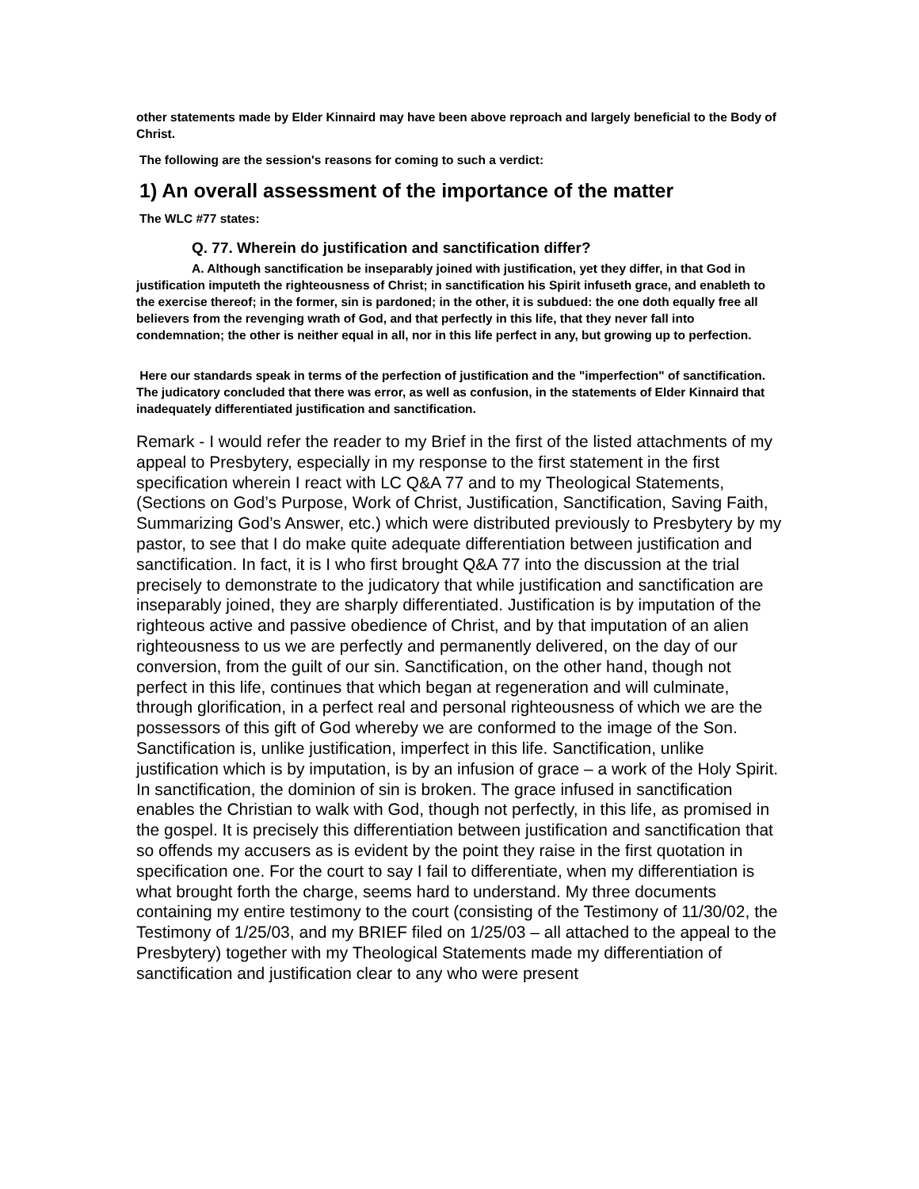other statements made by Elder Kinnaird may have been above reproach and largely beneficial to the Body of Christ.
The following are the session's reasons for coming to such a verdict:
1) An overall assessment of the importance of the matter
The WLC #77 states:
Q. 77. Wherein do justification and sanctification differ?
A. Although sanctification be inseparably joined with justification, yet they differ, in that God in justification imputeth the righteousness of Christ; in sanctification his Spirit infuseth grace, and enableth to the exercise thereof; in the former, sin is pardoned; in the other, it is subdued: the one doth equally free all believers from the revenging wrath of God, and that perfectly in this life, that they never fall into condemnation; the other is neither equal in all, nor in this life perfect in any, but growing up to perfection.
Here our standards speak in terms of the perfection of justification and the "imperfection" of sanctification. The judicatory concluded that there was error, as well as confusion, in the statements of Elder Kinnaird that inadequately differentiated justification and sanctification.
Remark - I would refer the reader to my Brief in the first of the listed attachments of my appeal to Presbytery, especially in my response to the first statement in the first specification wherein I react with LC Q&A 77 and to my Theological Statements, (Sections on God’s Purpose, Work of Christ, Justification, Sanctification, Saving Faith, Summarizing God’s Answer, etc.) which were distributed previously to Presbytery by my pastor, to see that I do make quite adequate differentiation between justification and sanctification. In fact, it is I who first brought Q&A 77 into the discussion at the trial precisely to demonstrate to the judicatory that while justification and sanctification are inseparably joined, they are sharply differentiated. Justification is by imputation of the righteous active and passive obedience of Christ, and by that imputation of an alien righteousness to us we are perfectly and permanently delivered, on the day of our conversion, from the guilt of our sin. Sanctification, on the other hand, though not perfect in this life, continues that which began at regeneration and will culminate, through glorification, in a perfect real and personal righteousness of which we are the possessors of this gift of God whereby we are conformed to the image of the Son. Sanctification is, unlike justification, imperfect in this life. Sanctification, unlike justification which is by imputation, is by an infusion of grace – a work of the Holy Spirit. In sanctification, the dominion of sin is broken. The grace infused in sanctification enables the Christian to walk with God, though not perfectly, in this life, as promised in the gospel. It is precisely this differentiation between justification and sanctification that so offends my accusers as is evident by the point they raise in the first quotation in specification one. For the court to say I fail to differentiate, when my differentiation is what brought forth the charge, seems hard to understand. My three documents containing my entire testimony to the court (consisting of the Testimony of 11/30/02, the Testimony of 1/25/03, and my BRIEF filed on 1/25/03 – all attached to the appeal to the Presbytery) together with my Theological Statements made my differentiation of sanctification and justification clear to any who were present